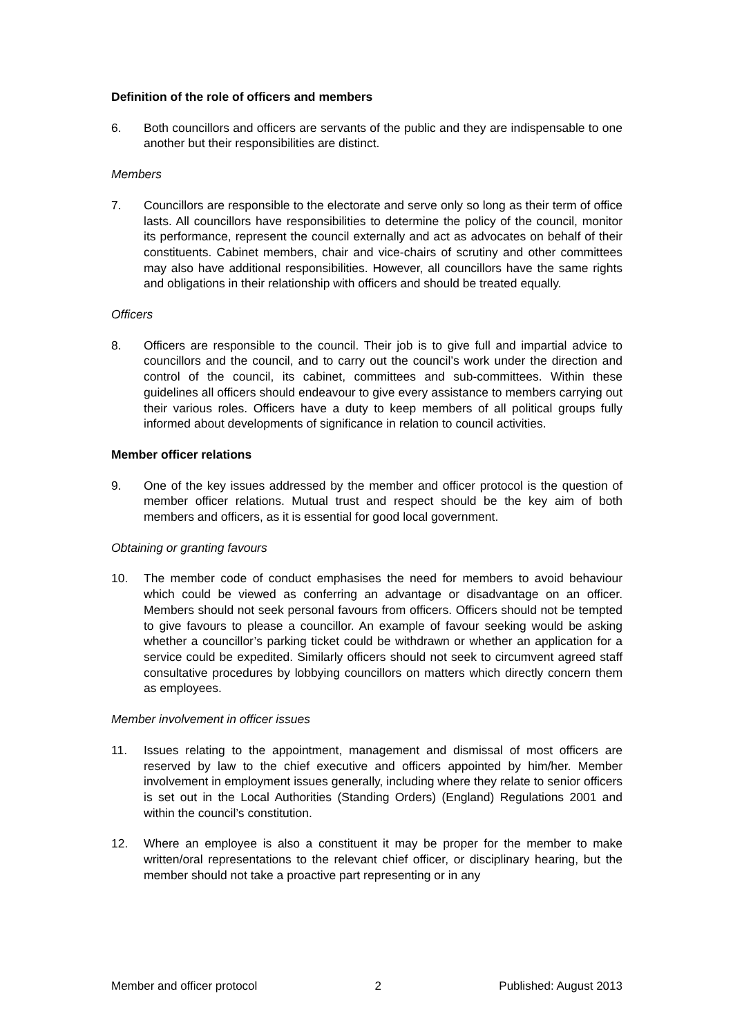Definition of the role of officers and members
6. Both councillors and officers are servants of the public and they are indispensable to one another but their responsibilities are distinct.
Members
7. Councillors are responsible to the electorate and serve only so long as their term of office lasts. All councillors have responsibilities to determine the policy of the council, monitor its performance, represent the council externally and act as advocates on behalf of their constituents. Cabinet members, chair and vice-chairs of scrutiny and other committees may also have additional responsibilities. However, all councillors have the same rights and obligations in their relationship with officers and should be treated equally.
Officers
8. Officers are responsible to the council. Their job is to give full and impartial advice to councillors and the council, and to carry out the council’s work under the direction and control of the council, its cabinet, committees and sub-committees. Within these guidelines all officers should endeavour to give every assistance to members carrying out their various roles. Officers have a duty to keep members of all political groups fully informed about developments of significance in relation to council activities.
Member officer relations
9. One of the key issues addressed by the member and officer protocol is the question of member officer relations. Mutual trust and respect should be the key aim of both members and officers, as it is essential for good local government.
Obtaining or granting favours
10. The member code of conduct emphasises the need for members to avoid behaviour which could be viewed as conferring an advantage or disadvantage on an officer. Members should not seek personal favours from officers. Officers should not be tempted to give favours to please a councillor. An example of favour seeking would be asking whether a councillor’s parking ticket could be withdrawn or whether an application for a service could be expedited. Similarly officers should not seek to circumvent agreed staff consultative procedures by lobbying councillors on matters which directly concern them as employees.
Member involvement in officer issues
11. Issues relating to the appointment, management and dismissal of most officers are reserved by law to the chief executive and officers appointed by him/her. Member involvement in employment issues generally, including where they relate to senior officers is set out in the Local Authorities (Standing Orders) (England) Regulations 2001 and within the council’s constitution.
12. Where an employee is also a constituent it may be proper for the member to make written/oral representations to the relevant chief officer, or disciplinary hearing, but the member should not take a proactive part representing or in any
Member and officer protocol 2 Published: August 2013